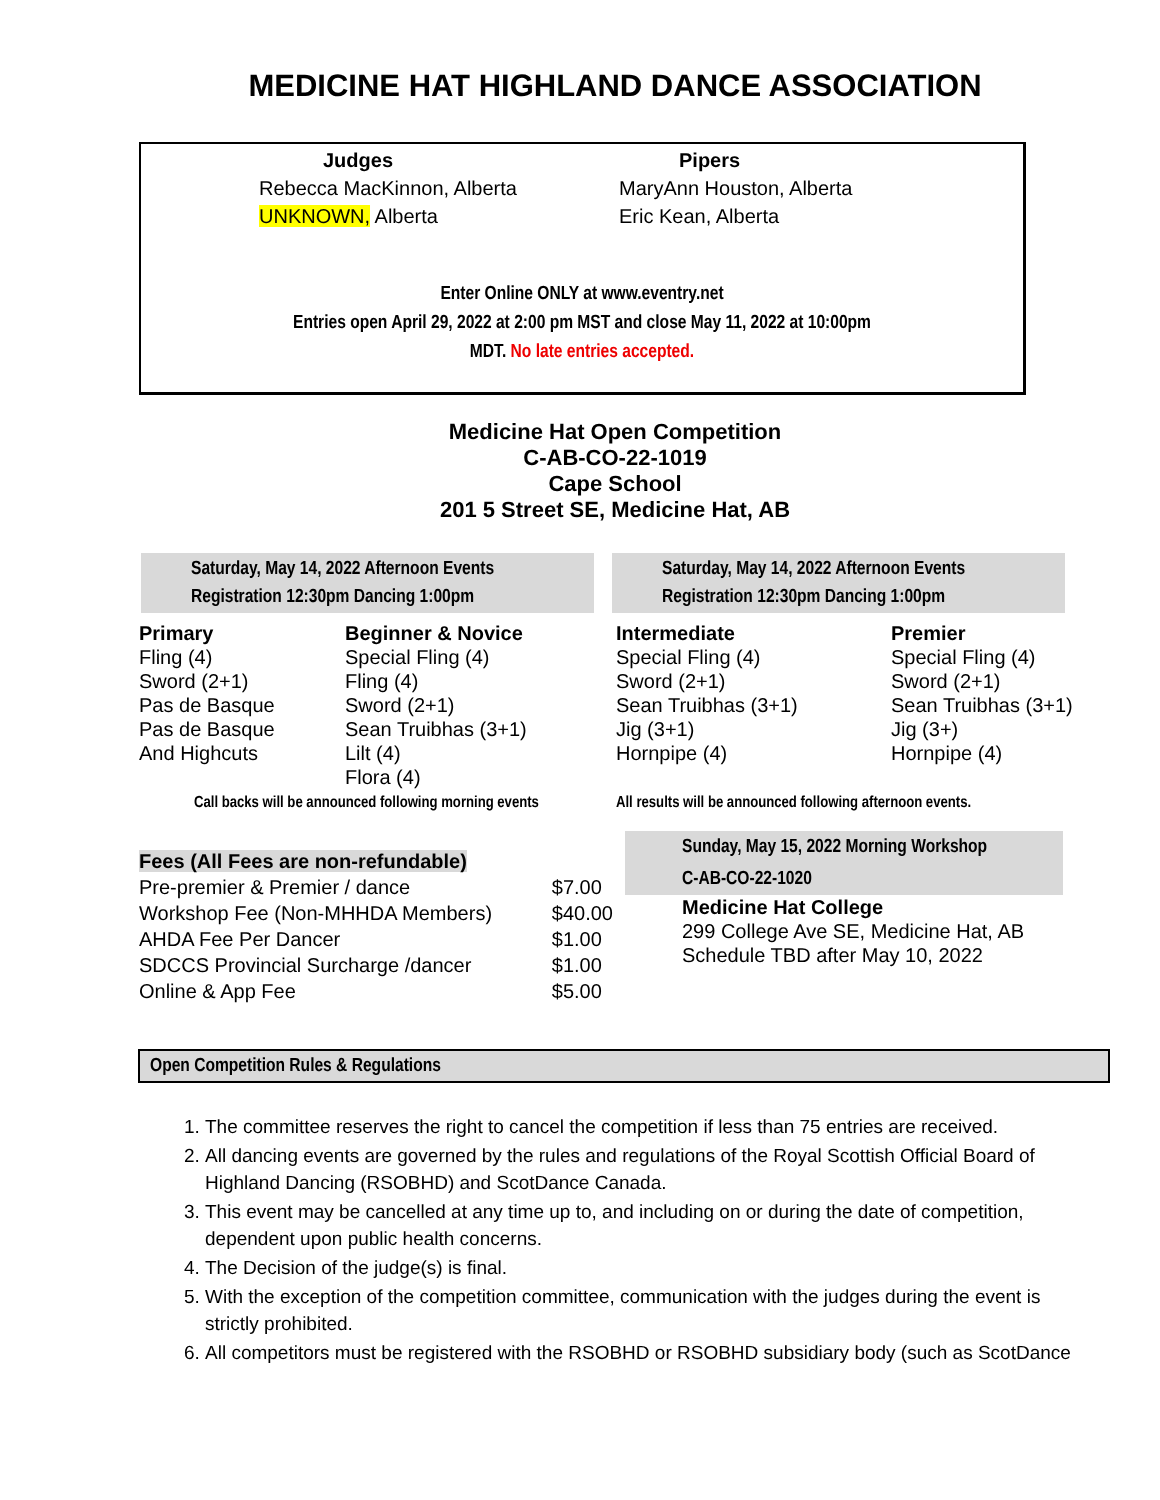MEDICINE HAT HIGHLAND DANCE ASSOCIATION
Judges
Rebecca MacKinnon, Alberta
UNKNOWN, Alberta
Pipers
MaryAnn Houston, Alberta
Eric Kean, Alberta
Enter Online ONLY at www.eventry.net
Entries open April 29, 2022 at 2:00 pm MST and close May 11, 2022 at 10:00pm
MDT. No late entries accepted.
Medicine Hat Open Competition
C-AB-CO-22-1019
Cape School
201 5 Street SE, Medicine Hat, AB
Saturday, May 14, 2022 Afternoon Events
Registration 12:30pm Dancing 1:00pm
Saturday, May 14, 2022 Afternoon Events
Registration 12:30pm Dancing 1:00pm
| Primary Fling (4) Sword (2+1) Pas de Basque Pas de Basque And Highcuts | Beginner & Novice Special Fling (4) Fling (4) Sword (2+1) Sean Truibhas (3+1) Lilt (4) Flora (4) |
| Call backs will be announced following morning events | |
| Intermediate Special Fling (4) Sword (2+1) Sean Truibhas (3+1) Jig (3+1) Hornpipe (4) | Premier Special Fling (4) Sword (2+1) Sean Truibhas (3+1) Jig (3+) Hornpipe (4) |
| All results will be announced following afternoon events. | |
| Fees (All Fees are non-refundable) | |
| Pre-premier & Premier / dance | $7.00 |
| Workshop Fee (Non-MHHDA Members) | $40.00 |
| AHDA Fee Per Dancer | $1.00 |
| SDCCS Provincial Surcharge /dancer | $1.00 |
| Online & App Fee | $5.00 |
Sunday, May 15, 2022 Morning Workshop
C-AB-CO-22-1020
Medicine Hat College
299 College Ave SE, Medicine Hat, AB
Schedule TBD after May 10, 2022
Open Competition Rules & Regulations
1. The committee reserves the right to cancel the competition if less than 75 entries are received.
2. All dancing events are governed by the rules and regulations of the Royal Scottish Official Board of Highland Dancing (RSOBHD) and ScotDance Canada.
3. This event may be cancelled at any time up to, and including on or during the date of competition, dependent upon public health concerns.
4. The Decision of the judge(s) is final.
5. With the exception of the competition committee, communication with the judges during the event is strictly prohibited.
6. All competitors must be registered with the RSOBHD or RSOBHD subsidiary body (such as ScotDance